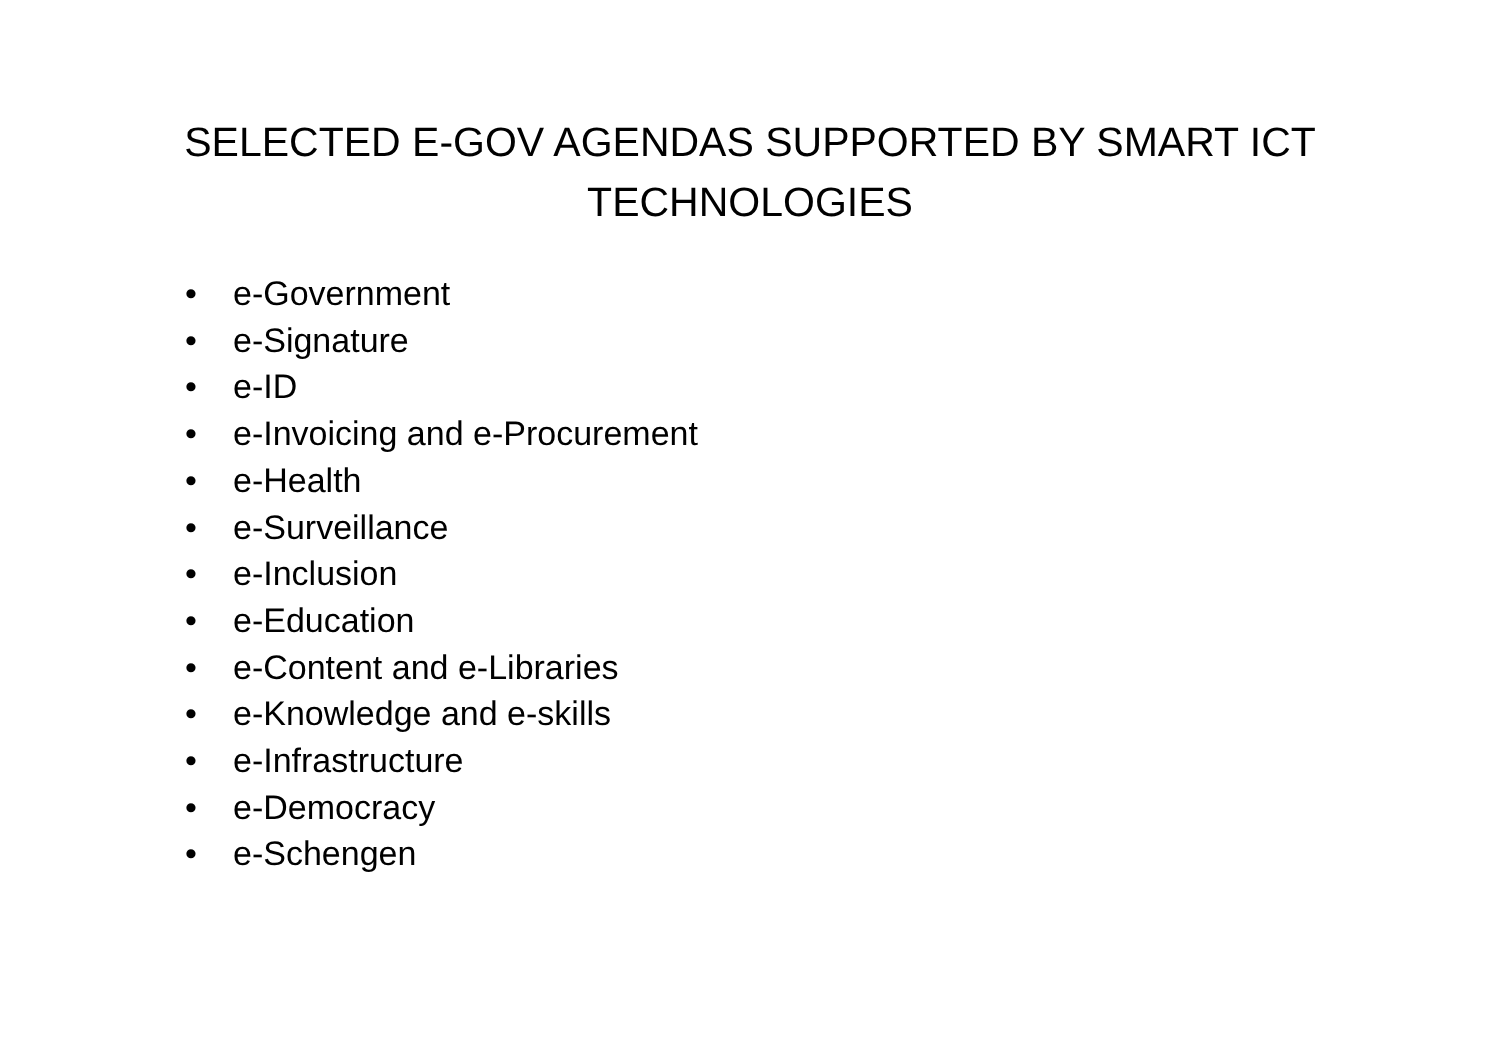SELECTED E-GOV AGENDAS SUPPORTED BY SMART ICT
TECHNOLOGIES
• e-Government
• e-Signature
• e-ID
• e-Invoicing and e-Procurement
• e-Health
• e-Surveillance
• e-Inclusion
• e-Education
• e-Content and e-Libraries
• e-Knowledge and e-skills
• e-Infrastructure
• e-Democracy
• e-Schengen